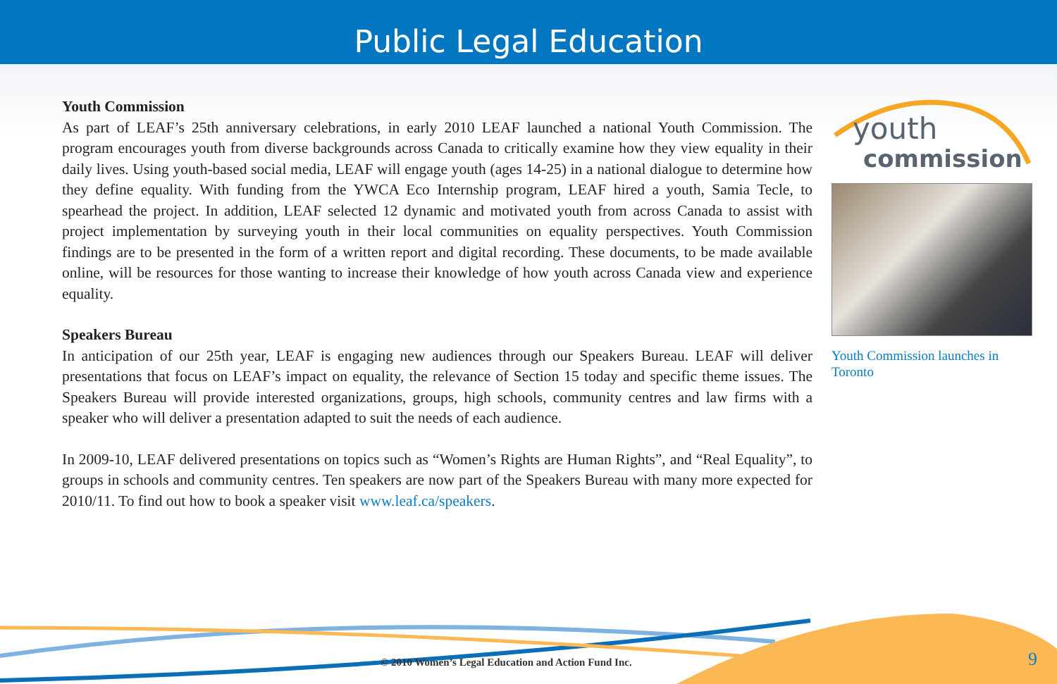Public Legal Education
Youth Commission
As part of LEAF’s 25th anniversary celebrations, in early 2010 LEAF launched a national Youth Commission. The program encourages youth from diverse backgrounds across Canada to critically examine how they view equality in their daily lives. Using youth-based social media, LEAF will engage youth (ages 14-25) in a national dialogue to determine how they define equality. With funding from the YWCA Eco Internship program, LEAF hired a youth, Samia Tecle, to spearhead the project. In addition, LEAF selected 12 dynamic and motivated youth from across Canada to assist with project implementation by surveying youth in their local communities on equality perspectives. Youth Commission findings are to be presented in the form of a written report and digital recording. These documents, to be made available online, will be resources for those wanting to increase their knowledge of how youth across Canada view and experience equality.
Speakers Bureau
In anticipation of our 25th year, LEAF is engaging new audiences through our Speakers Bureau. LEAF will deliver presentations that focus on LEAF’s impact on equality, the relevance of Section 15 today and specific theme issues. The Speakers Bureau will provide interested organizations, groups, high schools, community centres and law firms with a speaker who will deliver a presentation adapted to suit the needs of each audience.
In 2009-10, LEAF delivered presentations on topics such as “Women’s Rights are Human Rights”, and “Real Equality”, to groups in schools and community centres. Ten speakers are now part of the Speakers Bureau with many more expected for 2010/11. To find out how to book a speaker visit www.leaf.ca/speakers.
youth
commission
Youth Commission launches in Toronto
© 2010 Women’s Legal Education and Action Fund Inc.
9